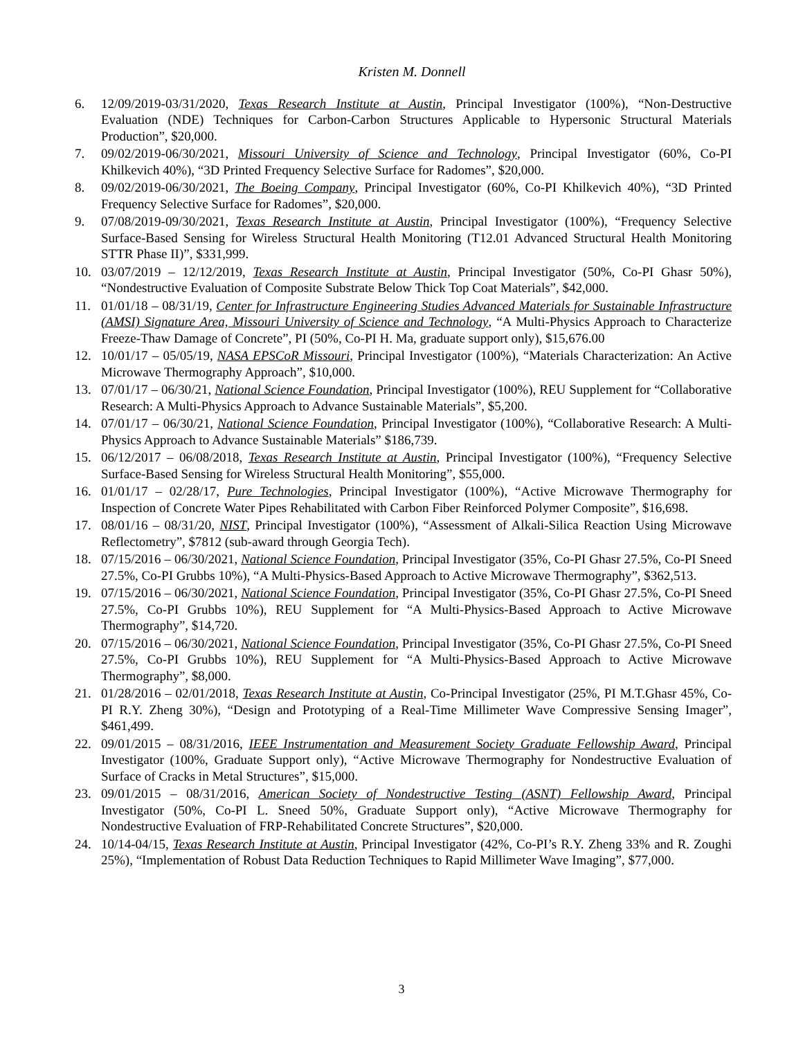Kristen M. Donnell
6. 12/09/2019-03/31/2020, Texas Research Institute at Austin, Principal Investigator (100%), “Non-Destructive Evaluation (NDE) Techniques for Carbon-Carbon Structures Applicable to Hypersonic Structural Materials Production”, $20,000.
7. 09/02/2019-06/30/2021, Missouri University of Science and Technology, Principal Investigator (60%, Co-PI Khilkevich 40%), “3D Printed Frequency Selective Surface for Radomes”, $20,000.
8. 09/02/2019-06/30/2021, The Boeing Company, Principal Investigator (60%, Co-PI Khilkevich 40%), “3D Printed Frequency Selective Surface for Radomes”, $20,000.
9. 07/08/2019-09/30/2021, Texas Research Institute at Austin, Principal Investigator (100%), “Frequency Selective Surface-Based Sensing for Wireless Structural Health Monitoring (T12.01 Advanced Structural Health Monitoring STTR Phase II)”, $331,999.
10. 03/07/2019 – 12/12/2019, Texas Research Institute at Austin, Principal Investigator (50%, Co-PI Ghasr 50%), “Nondestructive Evaluation of Composite Substrate Below Thick Top Coat Materials”, $42,000.
11. 01/01/18 – 08/31/19, Center for Infrastructure Engineering Studies Advanced Materials for Sustainable Infrastructure (AMSI) Signature Area, Missouri University of Science and Technology, “A Multi-Physics Approach to Characterize Freeze-Thaw Damage of Concrete”, PI (50%, Co-PI H. Ma, graduate support only), $15,676.00
12. 10/01/17 – 05/05/19, NASA EPSCoR Missouri, Principal Investigator (100%), “Materials Characterization: An Active Microwave Thermography Approach”, $10,000.
13. 07/01/17 – 06/30/21, National Science Foundation, Principal Investigator (100%), REU Supplement for “Collaborative Research: A Multi-Physics Approach to Advance Sustainable Materials”, $5,200.
14. 07/01/17 – 06/30/21, National Science Foundation, Principal Investigator (100%), “Collaborative Research: A Multi-Physics Approach to Advance Sustainable Materials” $186,739.
15. 06/12/2017 – 06/08/2018, Texas Research Institute at Austin, Principal Investigator (100%), “Frequency Selective Surface-Based Sensing for Wireless Structural Health Monitoring”, $55,000.
16. 01/01/17 – 02/28/17, Pure Technologies, Principal Investigator (100%), “Active Microwave Thermography for Inspection of Concrete Water Pipes Rehabilitated with Carbon Fiber Reinforced Polymer Composite”, $16,698.
17. 08/01/16 – 08/31/20, NIST, Principal Investigator (100%), “Assessment of Alkali-Silica Reaction Using Microwave Reflectometry”, $7812 (sub-award through Georgia Tech).
18. 07/15/2016 – 06/30/2021, National Science Foundation, Principal Investigator (35%, Co-PI Ghasr 27.5%, Co-PI Sneed 27.5%, Co-PI Grubbs 10%), “A Multi-Physics-Based Approach to Active Microwave Thermography”, $362,513.
19. 07/15/2016 – 06/30/2021, National Science Foundation, Principal Investigator (35%, Co-PI Ghasr 27.5%, Co-PI Sneed 27.5%, Co-PI Grubbs 10%), REU Supplement for “A Multi-Physics-Based Approach to Active Microwave Thermography”, $14,720.
20. 07/15/2016 – 06/30/2021, National Science Foundation, Principal Investigator (35%, Co-PI Ghasr 27.5%, Co-PI Sneed 27.5%, Co-PI Grubbs 10%), REU Supplement for “A Multi-Physics-Based Approach to Active Microwave Thermography”, $8,000.
21. 01/28/2016 – 02/01/2018, Texas Research Institute at Austin, Co-Principal Investigator (25%, PI M.T.Ghasr 45%, Co-PI R.Y. Zheng 30%), “Design and Prototyping of a Real-Time Millimeter Wave Compressive Sensing Imager”, $461,499.
22. 09/01/2015 – 08/31/2016, IEEE Instrumentation and Measurement Society Graduate Fellowship Award, Principal Investigator (100%, Graduate Support only), “Active Microwave Thermography for Nondestructive Evaluation of Surface of Cracks in Metal Structures”, $15,000.
23. 09/01/2015 – 08/31/2016, American Society of Nondestructive Testing (ASNT) Fellowship Award, Principal Investigator (50%, Co-PI L. Sneed 50%, Graduate Support only), “Active Microwave Thermography for Nondestructive Evaluation of FRP-Rehabilitated Concrete Structures”, $20,000.
24. 10/14-04/15, Texas Research Institute at Austin, Principal Investigator (42%, Co-PI’s R.Y. Zheng 33% and R. Zoughi 25%), “Implementation of Robust Data Reduction Techniques to Rapid Millimeter Wave Imaging”, $77,000.
3